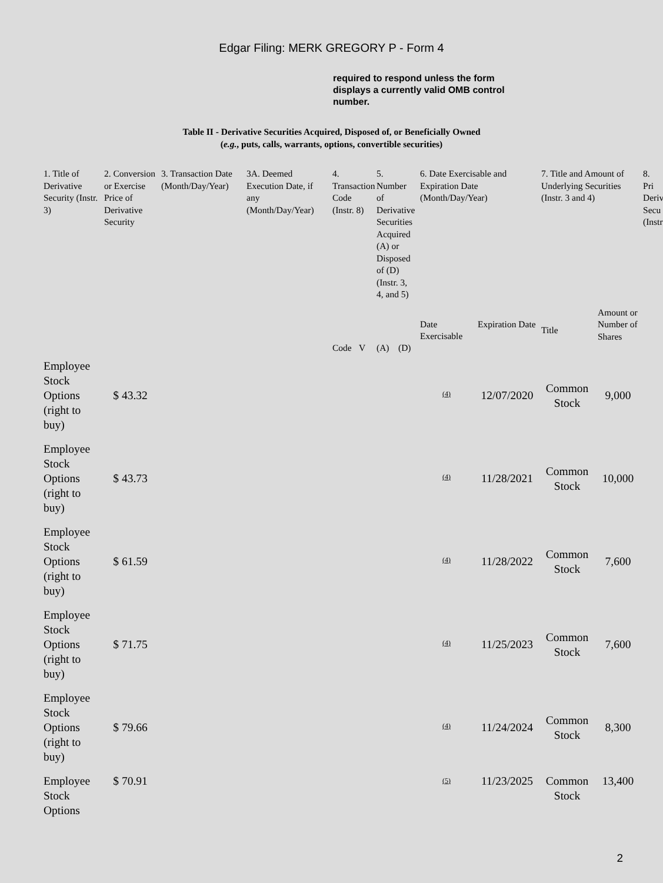Edgar Filing: MERK GREGORY P - Form 4
required to respond unless the form displays a currently valid OMB control number.
Table II - Derivative Securities Acquired, Disposed of, or Beneficially Owned
(e.g., puts, calls, warrants, options, convertible securities)
| 1. Title of Derivative Security (Instr. 3) | 2. Conversion or Exercise Price of Derivative Security | 3. Transaction Date (Month/Day/Year) | 3A. Deemed Execution Date, if any (Month/Day/Year) | 4. Transaction Code (Instr. 8) | | 5. Number of Derivative Securities Acquired (A) or Disposed of (D) (Instr. 3, 4, and 5) | | 6. Date Exercisable and Expiration Date (Month/Day/Year) | | 7. Title and Amount of Underlying Securities (Instr. 3 and 4) | | 8. Pri Deriv Secu (Instr |
| --- | --- | --- | --- | --- | --- | --- | --- | --- | --- | --- | --- | --- |
| | | | | Code | V | (A) | (D) | Date Exercisable | Expiration Date | Title | Amount or Number of Shares | |
| Employee Stock Options (right to buy) | $ 43.32 | | | | | | | <sup>(4)</sup> | 12/07/2020 | Common Stock | 9,000 | |
| Employee Stock Options (right to buy) | $ 43.73 | | | | | | | <sup>(4)</sup> | 11/28/2021 | Common Stock | 10,000 | |
| Employee Stock Options (right to buy) | $ 61.59 | | | | | | | <sup>(4)</sup> | 11/28/2022 | Common Stock | 7,600 | |
| Employee Stock Options (right to buy) | $ 71.75 | | | | | | | <sup>(4)</sup> | 11/25/2023 | Common Stock | 7,600 | |
| Employee Stock Options (right to buy) | $ 79.66 | | | | | | | <sup>(4)</sup> | 11/24/2024 | Common Stock | 8,300 | |
| Employee Stock Options | $ 70.91 | | | | | | | <sup>(5)</sup> | 11/23/2025 | Common Stock | 13,400 | |
2